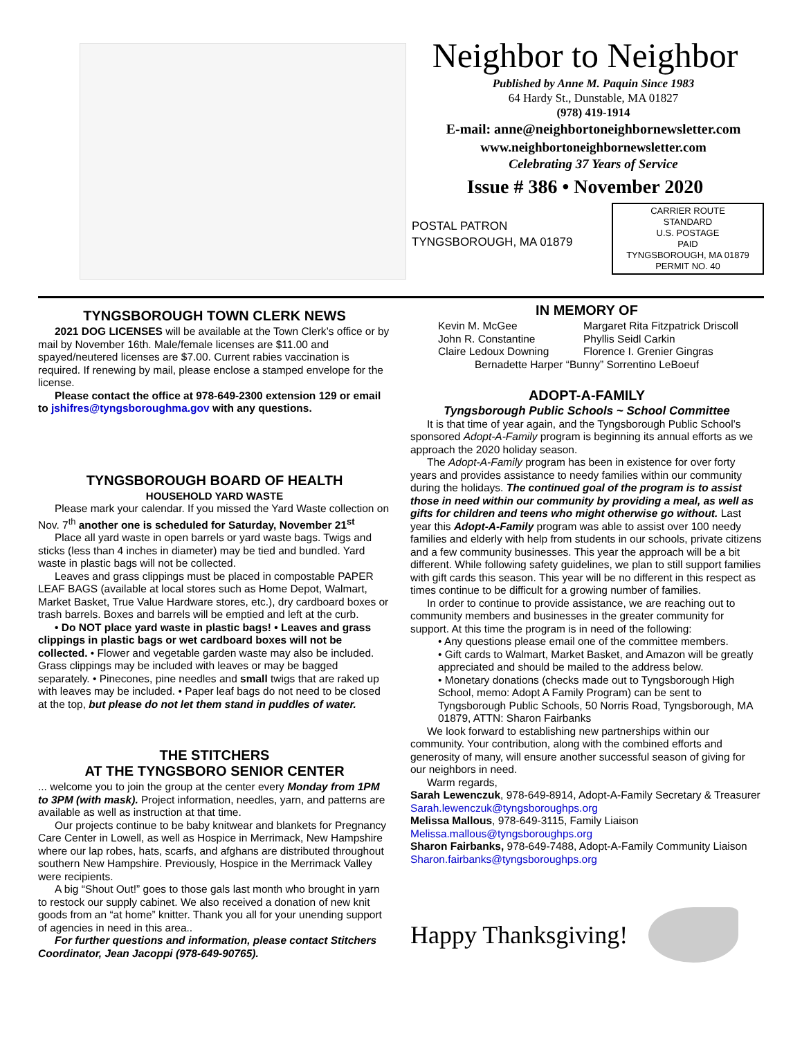Neighbor to Neighbor
Published by Anne M. Paquin Since 1983
64 Hardy St., Dunstable, MA 01827
(978) 419-1914
E-mail: anne@neighbortoneighbornewsletter.com
www.neighbortoneighbornewsletter.com
Celebrating 37 Years of Service
Issue # 386 • November 2020
POSTAL PATRON
TYNGSBOROUGH, MA 01879
CARRIER ROUTE
STANDARD
U.S. POSTAGE
PAID
TYNGSBOROUGH, MA 01879
PERMIT NO. 40
TYNGSBOROUGH TOWN CLERK NEWS
2021 DOG LICENSES will be available at the Town Clerk’s office or by mail by November 16th. Male/female licenses are $11.00 and spayed/neutered licenses are $7.00. Current rabies vaccination is required. If renewing by mail, please enclose a stamped envelope for the license.
Please contact the office at 978-649-2300 extension 129 or email to jshifres@tyngsboroughma.gov with any questions.
TYNGSBOROUGH BOARD OF HEALTH
HOUSEHOLD YARD WASTE
Please mark your calendar. If you missed the Yard Waste collection on Nov. 7<sup>th</sup> another one is scheduled for Saturday, November 21<sup>st</sup>
Place all yard waste in open barrels or yard waste bags. Twigs and sticks (less than 4 inches in diameter) may be tied and bundled. Yard waste in plastic bags will not be collected.
Leaves and grass clippings must be placed in compostable PAPER LEAF BAGS (available at local stores such as Home Depot, Walmart, Market Basket, True Value Hardware stores, etc.), dry cardboard boxes or trash barrels. Boxes and barrels will be emptied and left at the curb.
• Do NOT place yard waste in plastic bags! • Leaves and grass clippings in plastic bags or wet cardboard boxes will not be collected. • Flower and vegetable garden waste may also be included. Grass clippings may be included with leaves or may be bagged separately. • Pinecones, pine needles and small twigs that are raked up with leaves may be included. • Paper leaf bags do not need to be closed at the top, but please do not let them stand in puddles of water.
THE STITCHERS
AT THE TYNGSBORO SENIOR CENTER
... welcome you to join the group at the center every Monday from 1PM to 3PM (with mask). Project information, needles, yarn, and patterns are available as well as instruction at that time.
Our projects continue to be baby knitwear and blankets for Pregnancy Care Center in Lowell, as well as Hospice in Merrimack, New Hampshire where our lap robes, hats, scarfs, and afghans are distributed throughout southern New Hampshire. Previously, Hospice in the Merrimack Valley were recipients.
A big “Shout Out!” goes to those gals last month who brought in yarn to restock our supply cabinet. We also received a donation of new knit goods from an “at home” knitter. Thank you all for your unending support of agencies in need in this area..
For further questions and information, please contact Stitchers Coordinator, Jean Jacoppi (978-649-90765).
IN MEMORY OF
Kevin M. McGee Margaret Rita Fitzpatrick Driscoll John R. Constantine Phyllis Seidl Carkin Claire Ledoux Downing Florence I. Grenier Gingras
Bernadette Harper “Bunny” Sorrentino LeBoeuf
ADOPT-A-FAMILY
Tyngsborough Public Schools ~ School Committee
It is that time of year again, and the Tyngsborough Public School’s sponsored Adopt-A-Family program is beginning its annual efforts as we approach the 2020 holiday season.
The Adopt-A-Family program has been in existence for over forty years and provides assistance to needy families within our community during the holidays. The continued goal of the program is to assist those in need within our community by providing a meal, as well as gifts for children and teens who might otherwise go without. Last year this Adopt-A-Family program was able to assist over 100 needy families and elderly with help from students in our schools, private citizens and a few community businesses. This year the approach will be a bit different. While following safety guidelines, we plan to still support families with gift cards this season. This year will be no different in this respect as times continue to be difficult for a growing number of families.
In order to continue to provide assistance, we are reaching out to community members and businesses in the greater community for support. At this time the program is in need of the following:
• Any questions please email one of the committee members.
• Gift cards to Walmart, Market Basket, and Amazon will be greatly appreciated and should be mailed to the address below.
• Monetary donations (checks made out to Tyngsborough High School, memo: Adopt A Family Program) can be sent to Tyngsborough Public Schools, 50 Norris Road, Tyngsborough, MA 01879, ATTN: Sharon Fairbanks
We look forward to establishing new partnerships within our community. Your contribution, along with the combined efforts and generosity of many, will ensure another successful season of giving for our neighbors in need.
Warm regards,
Sarah Lewenczuk, 978-649-8914, Adopt-A-Family Secretary & Treasurer Sarah.lewenczuk@tyngsboroughps.org
Melissa Mallous, 978-649-3115, Family Liaison Melissa.mallous@tyngsboroughps.org
Sharon Fairbanks, 978-649-7488, Adopt-A-Family Community Liaison Sharon.fairbanks@tyngsboroughps.org
Happy Thanksgiving!